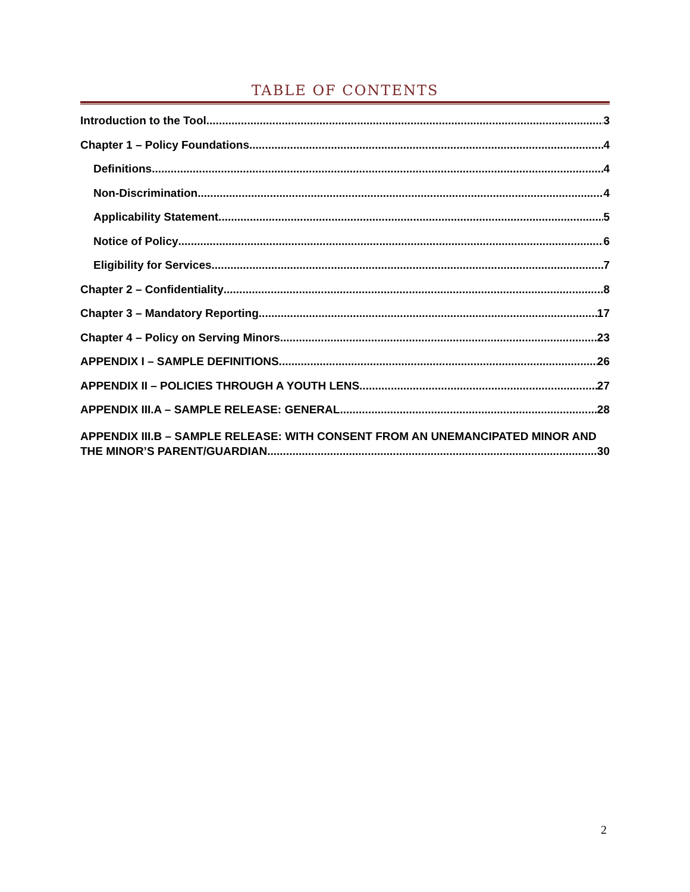TABLE OF CONTENTS
Introduction to the Tool 3
Chapter 1 – Policy Foundations 4
Definitions 4
Non-Discrimination 4
Applicability Statement 5
Notice of Policy 6
Eligibility for Services 7
Chapter 2 – Confidentiality 8
Chapter 3 – Mandatory Reporting 17
Chapter 4 – Policy on Serving Minors 23
APPENDIX I – SAMPLE DEFINITIONS 26
APPENDIX II – POLICIES THROUGH A YOUTH LENS 27
APPENDIX III.A – SAMPLE RELEASE: GENERAL 28
APPENDIX III.B – SAMPLE RELEASE: WITH CONSENT FROM AN UNEMANCIPATED MINOR AND
THE MINOR’S PARENT/GUARDIAN 30
2